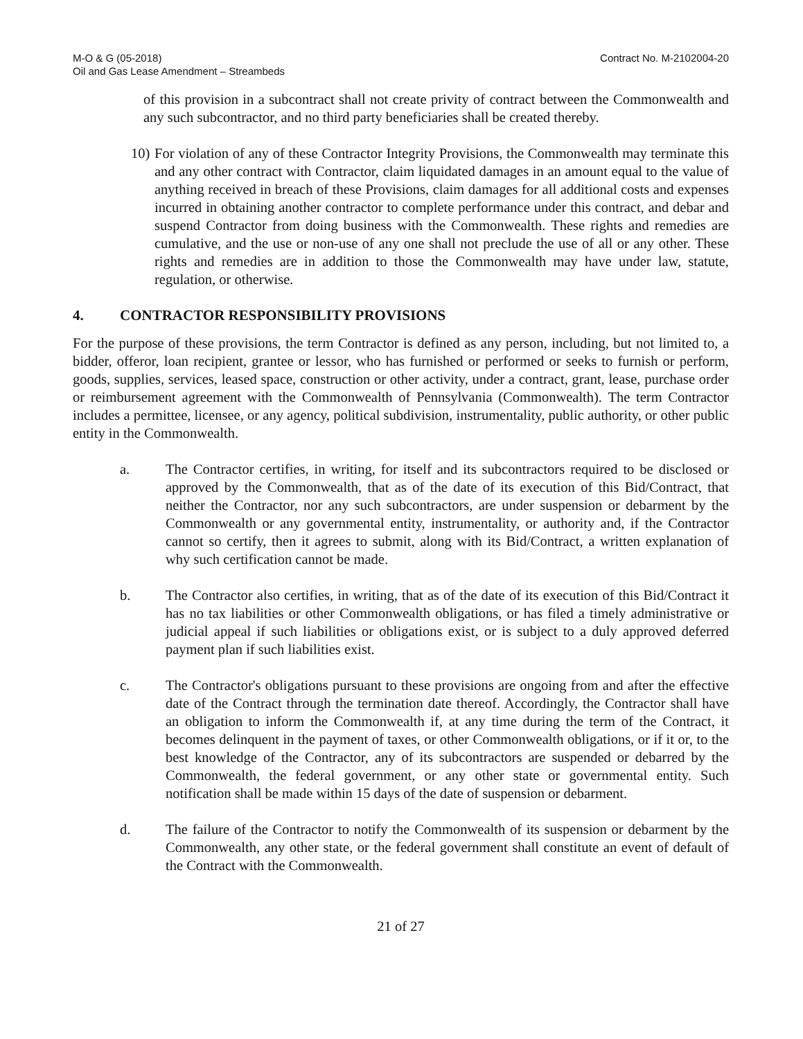M-O & G (05-2018)
Oil and Gas Lease Amendment – Streambeds
Contract No. M-2102004-20
of this provision in a subcontract shall not create privity of contract between the Commonwealth and any such subcontractor, and no third party beneficiaries shall be created thereby.
10)
For violation of any of these Contractor Integrity Provisions, the Commonwealth may terminate this and any other contract with Contractor, claim liquidated damages in an amount equal to the value of anything received in breach of these Provisions, claim damages for all additional costs and expenses incurred in obtaining another contractor to complete performance under this contract, and debar and suspend Contractor from doing business with the Commonwealth. These rights and remedies are cumulative, and the use or non-use of any one shall not preclude the use of all or any other. These rights and remedies are in addition to those the Commonwealth may have under law, statute, regulation, or otherwise.
4. CONTRACTOR RESPONSIBILITY PROVISIONS
For the purpose of these provisions, the term Contractor is defined as any person, including, but not limited to, a bidder, offeror, loan recipient, grantee or lessor, who has furnished or performed or seeks to furnish or perform, goods, supplies, services, leased space, construction or other activity, under a contract, grant, lease, purchase order or reimbursement agreement with the Commonwealth of Pennsylvania (Commonwealth). The term Contractor includes a permittee, licensee, or any agency, political subdivision, instrumentality, public authority, or other public entity in the Commonwealth.
a. The Contractor certifies, in writing, for itself and its subcontractors required to be disclosed or approved by the Commonwealth, that as of the date of its execution of this Bid/Contract, that neither the Contractor, nor any such subcontractors, are under suspension or debarment by the Commonwealth or any governmental entity, instrumentality, or authority and, if the Contractor cannot so certify, then it agrees to submit, along with its Bid/Contract, a written explanation of why such certification cannot be made.
b. The Contractor also certifies, in writing, that as of the date of its execution of this Bid/Contract it has no tax liabilities or other Commonwealth obligations, or has filed a timely administrative or judicial appeal if such liabilities or obligations exist, or is subject to a duly approved deferred payment plan if such liabilities exist.
c. The Contractor's obligations pursuant to these provisions are ongoing from and after the effective date of the Contract through the termination date thereof. Accordingly, the Contractor shall have an obligation to inform the Commonwealth if, at any time during the term of the Contract, it becomes delinquent in the payment of taxes, or other Commonwealth obligations, or if it or, to the best knowledge of the Contractor, any of its subcontractors are suspended or debarred by the Commonwealth, the federal government, or any other state or governmental entity. Such notification shall be made within 15 days of the date of suspension or debarment.
d. The failure of the Contractor to notify the Commonwealth of its suspension or debarment by the Commonwealth, any other state, or the federal government shall constitute an event of default of the Contract with the Commonwealth.
21 of 27